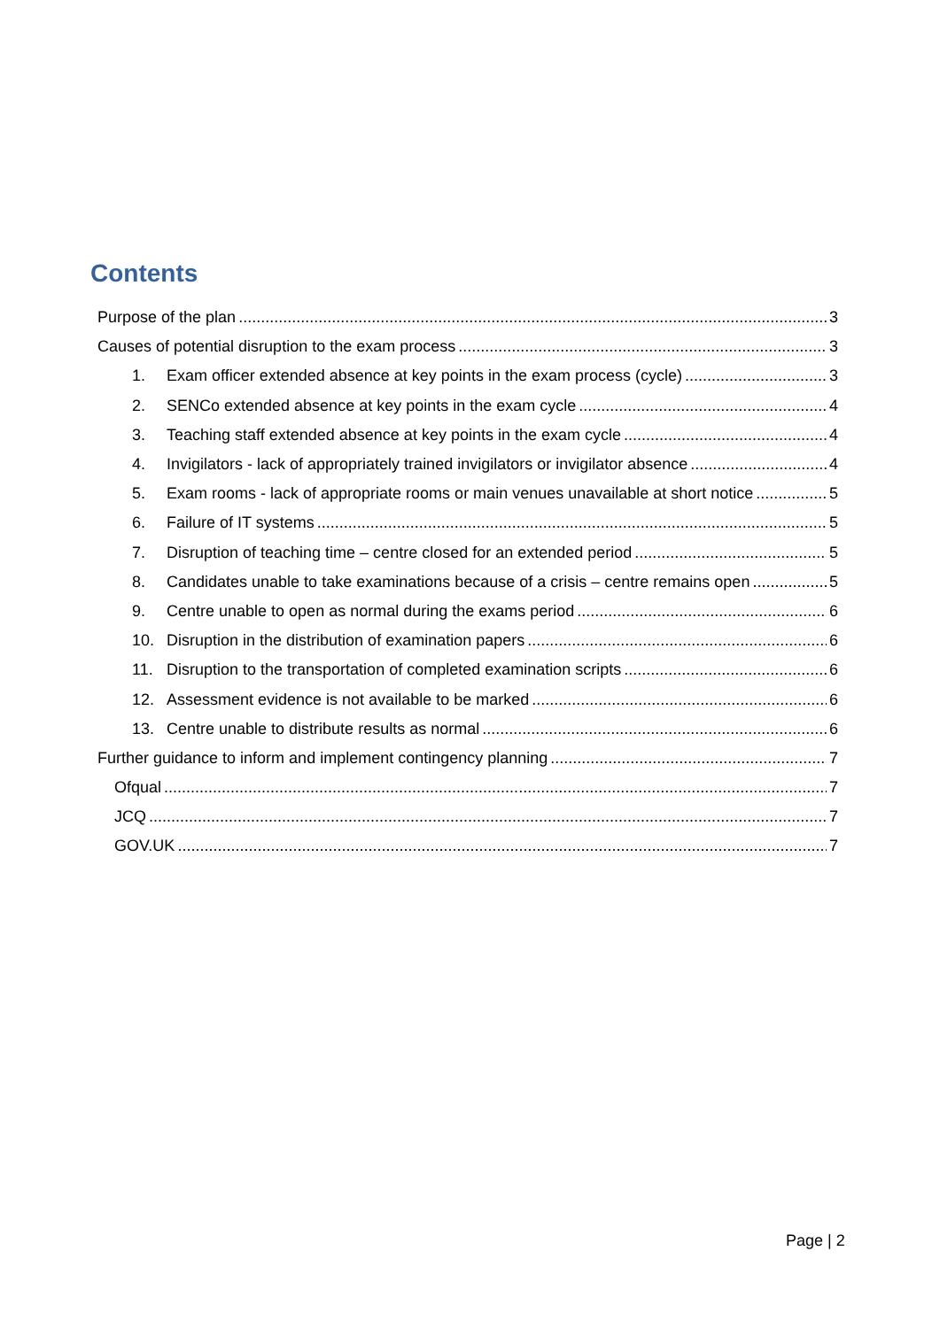Contents
Purpose of the plan 3
Causes of potential disruption to the exam process 3
1. Exam officer extended absence at key points in the exam process (cycle) 3
2. SENCo extended absence at key points in the exam cycle 4
3. Teaching staff extended absence at key points in the exam cycle 4
4. Invigilators - lack of appropriately trained invigilators or invigilator absence 4
5. Exam rooms - lack of appropriate rooms or main venues unavailable at short notice 5
6. Failure of IT systems 5
7. Disruption of teaching time – centre closed for an extended period 5
8. Candidates unable to take examinations because of a crisis – centre remains open 5
9. Centre unable to open as normal during the exams period 6
10. Disruption in the distribution of examination papers 6
11. Disruption to the transportation of completed examination scripts 6
12. Assessment evidence is not available to be marked 6
13. Centre unable to distribute results as normal 6
Further guidance to inform and implement contingency planning 7
Ofqual 7
JCQ 7
GOV.UK 7
Page | 2